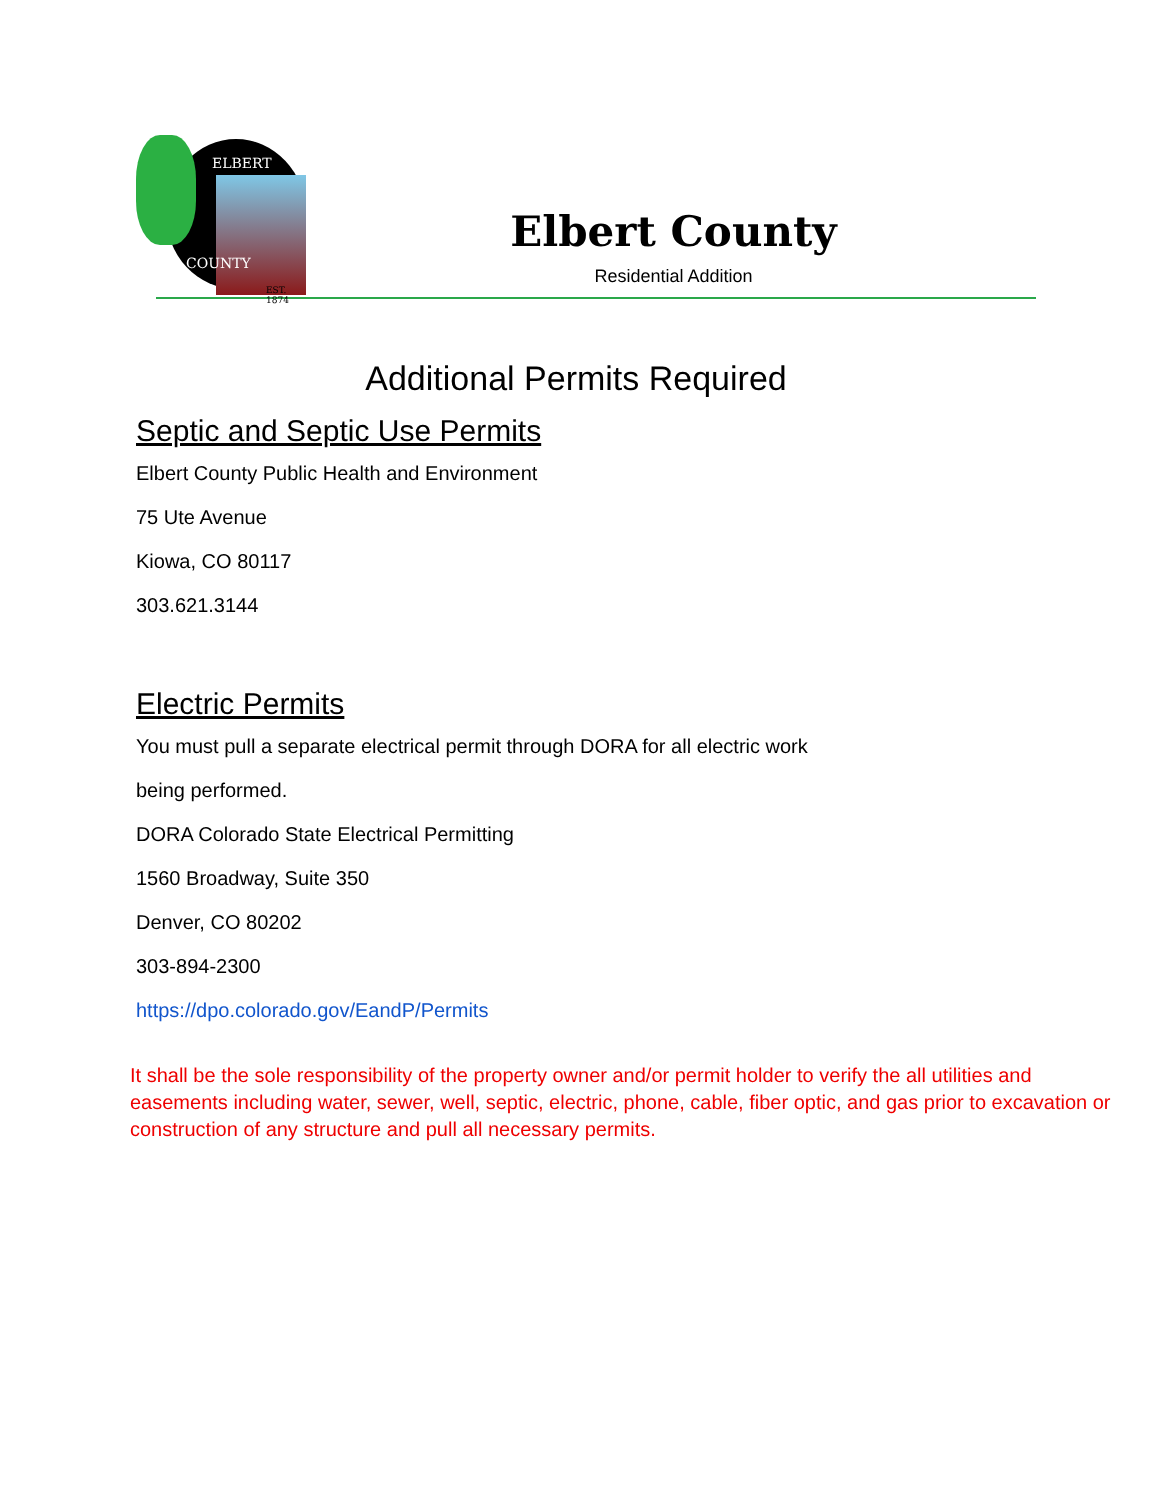ELBERT
COUNTY
EST. 1874
Elbert County
Residential Addition
Additional Permits Required
Septic and Septic Use Permits
Elbert County Public Health and Environment
75 Ute Avenue
Kiowa, CO 80117
303.621.3144
Electric Permits
You must pull a separate electrical permit through DORA for all electric work
being performed.
DORA Colorado State Electrical Permitting
1560 Broadway, Suite 350
Denver, CO 80202
303-894-2300
https://dpo.colorado.gov/EandP/Permits
It shall be the sole responsibility of the property owner and/or permit holder to verify the all utilities and easements including water, sewer, well, septic, electric, phone, cable, fiber optic, and gas prior to excavation or construction of any structure and pull all necessary permits.